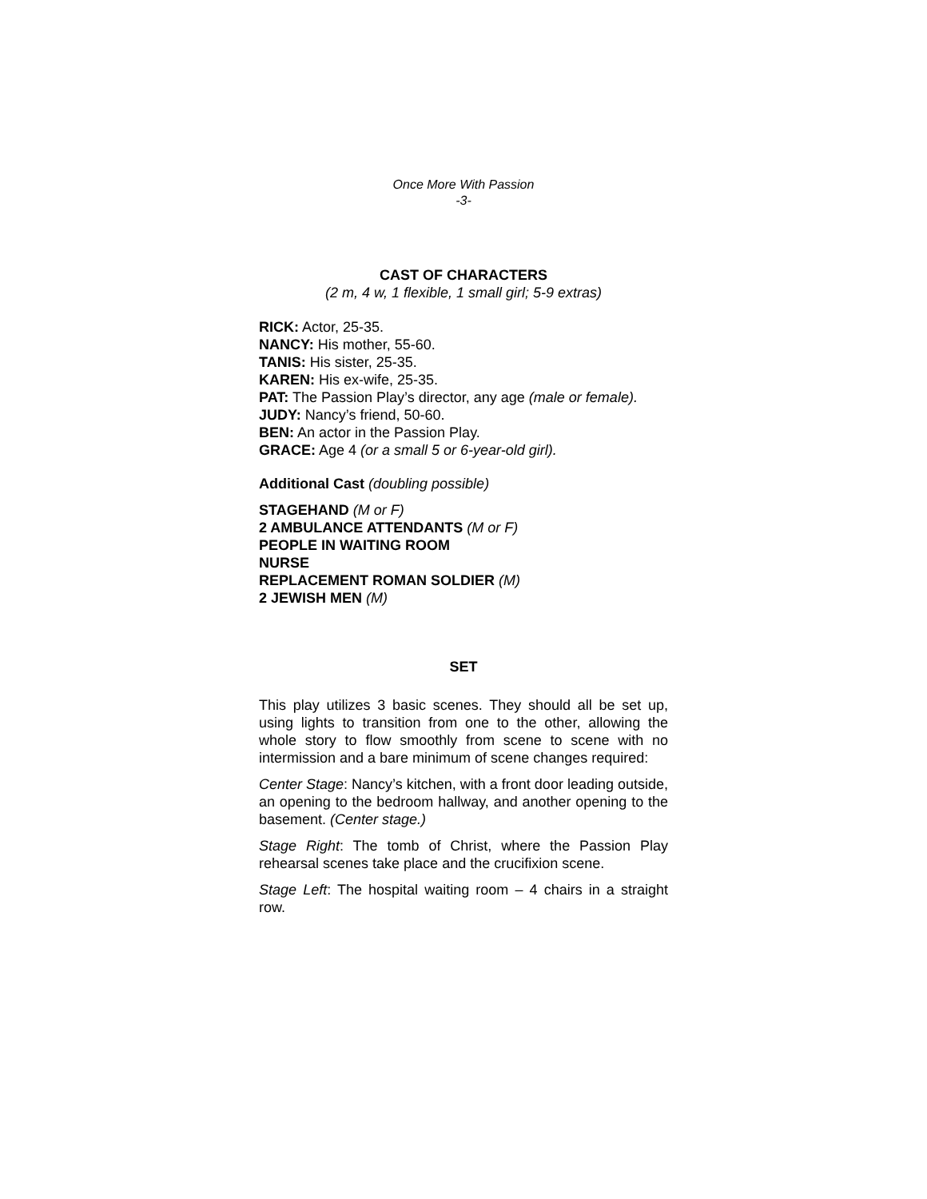Once More With Passion
-3-
CAST OF CHARACTERS
(2 m, 4 w, 1 flexible, 1 small girl; 5-9 extras)
RICK: Actor, 25-35.
NANCY: His mother, 55-60.
TANIS: His sister, 25-35.
KAREN: His ex-wife, 25-35.
PAT: The Passion Play’s director, any age (male or female).
JUDY: Nancy’s friend, 50-60.
BEN: An actor in the Passion Play.
GRACE: Age 4 (or a small 5 or 6-year-old girl).
Additional Cast (doubling possible)
STAGEHAND (M or F)
2 AMBULANCE ATTENDANTS (M or F)
PEOPLE IN WAITING ROOM
NURSE
REPLACEMENT ROMAN SOLDIER (M)
2 JEWISH MEN (M)
SET
This play utilizes 3 basic scenes. They should all be set up, using lights to transition from one to the other, allowing the whole story to flow smoothly from scene to scene with no intermission and a bare minimum of scene changes required:
Center Stage: Nancy’s kitchen, with a front door leading outside, an opening to the bedroom hallway, and another opening to the basement. (Center stage.)
Stage Right: The tomb of Christ, where the Passion Play rehearsal scenes take place and the crucifixion scene.
Stage Left: The hospital waiting room – 4 chairs in a straight row.